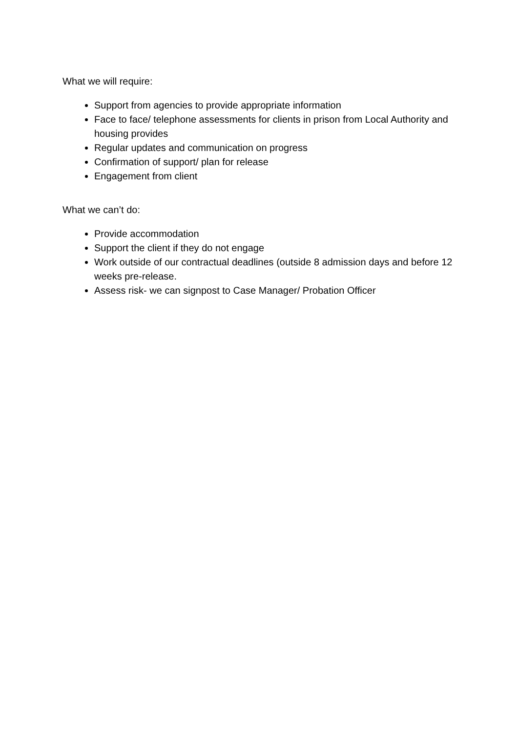What we will require:
Support from agencies to provide appropriate information
Face to face/ telephone assessments for clients in prison from Local Authority and housing provides
Regular updates and communication on progress
Confirmation of support/ plan for release
Engagement from client
What we can’t do:
Provide accommodation
Support the client if they do not engage
Work outside of our contractual deadlines (outside 8 admission days and before 12 weeks pre-release.
Assess risk- we can signpost to Case Manager/ Probation Officer